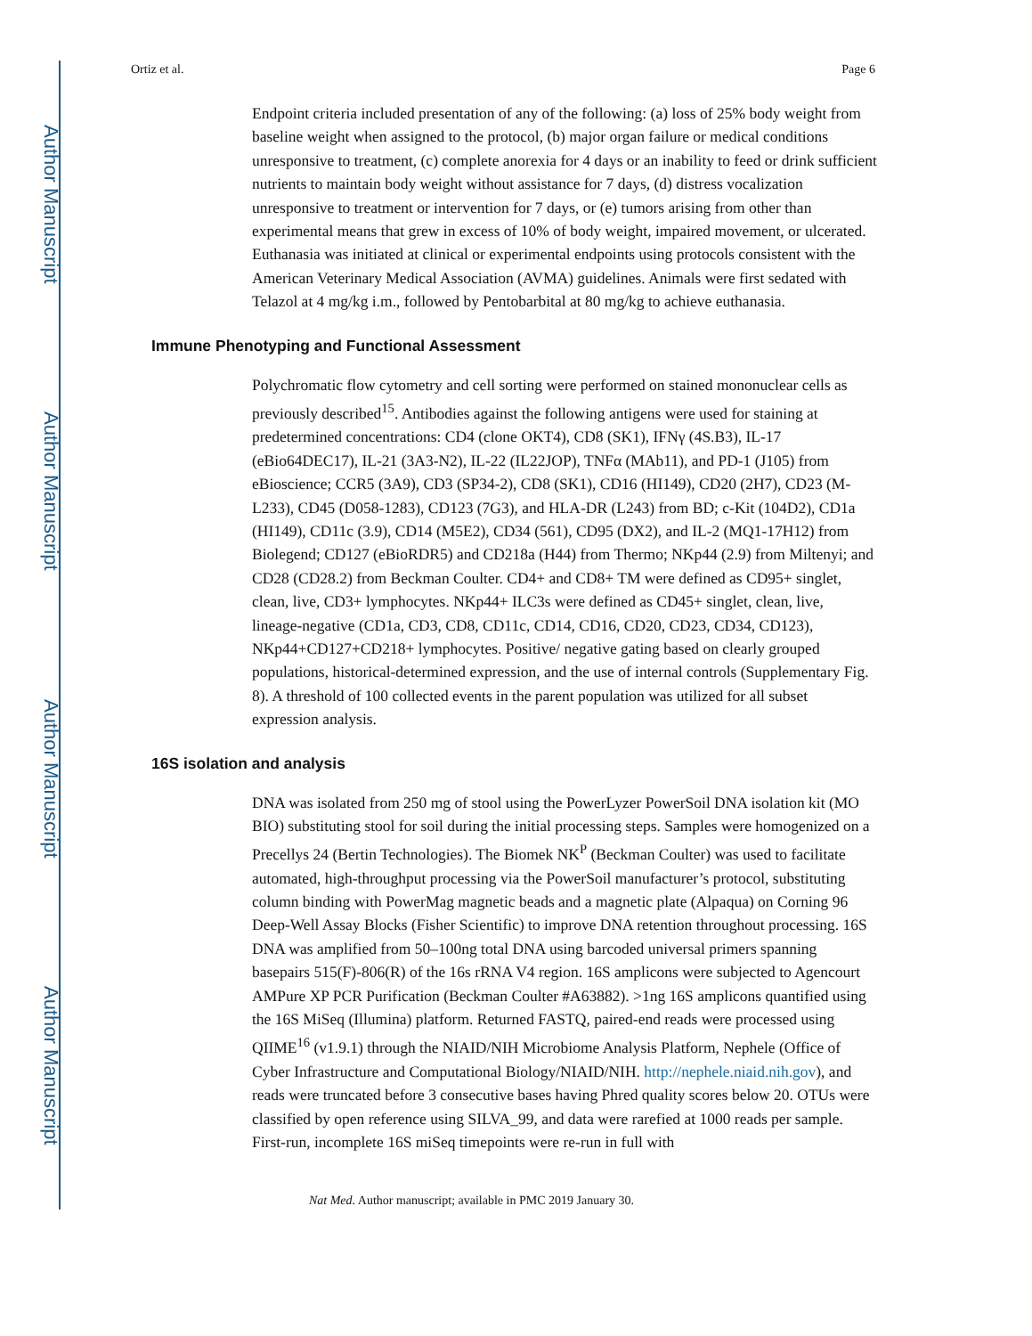Author Manuscript
Author Manuscript
Author Manuscript
Author Manuscript
Ortiz et al. Page 6
Endpoint criteria included presentation of any of the following: (a) loss of 25% body weight from baseline weight when assigned to the protocol, (b) major organ failure or medical conditions unresponsive to treatment, (c) complete anorexia for 4 days or an inability to feed or drink sufficient nutrients to maintain body weight without assistance for 7 days, (d) distress vocalization unresponsive to treatment or intervention for 7 days, or (e) tumors arising from other than experimental means that grew in excess of 10% of body weight, impaired movement, or ulcerated. Euthanasia was initiated at clinical or experimental endpoints using protocols consistent with the American Veterinary Medical Association (AVMA) guidelines. Animals were first sedated with Telazol at 4 mg/kg i.m., followed by Pentobarbital at 80 mg/kg to achieve euthanasia.
Immune Phenotyping and Functional Assessment
Polychromatic flow cytometry and cell sorting were performed on stained mononuclear cells as previously described<sup>15</sup>. Antibodies against the following antigens were used for staining at predetermined concentrations: CD4 (clone OKT4), CD8 (SK1), IFNγ (4S.B3), IL-17 (eBio64DEC17), IL-21 (3A3-N2), IL-22 (IL22JOP), TNFα (MAb11), and PD-1 (J105) from eBioscience; CCR5 (3A9), CD3 (SP34-2), CD8 (SK1), CD16 (HI149), CD20 (2H7), CD23 (M-L233), CD45 (D058-1283), CD123 (7G3), and HLA-DR (L243) from BD; c-Kit (104D2), CD1a (HI149), CD11c (3.9), CD14 (M5E2), CD34 (561), CD95 (DX2), and IL-2 (MQ1-17H12) from Biolegend; CD127 (eBioRDR5) and CD218a (H44) from Thermo; NKp44 (2.9) from Miltenyi; and CD28 (CD28.2) from Beckman Coulter. CD4+ and CD8+ TM were defined as CD95+ singlet, clean, live, CD3+ lymphocytes. NKp44+ ILC3s were defined as CD45+ singlet, clean, live, lineage-negative (CD1a, CD3, CD8, CD11c, CD14, CD16, CD20, CD23, CD34, CD123), NKp44+CD127+CD218+ lymphocytes. Positive/ negative gating based on clearly grouped populations, historical-determined expression, and the use of internal controls (Supplementary Fig. 8). A threshold of 100 collected events in the parent population was utilized for all subset expression analysis.
16S isolation and analysis
DNA was isolated from 250 mg of stool using the PowerLyzer PowerSoil DNA isolation kit (MO BIO) substituting stool for soil during the initial processing steps. Samples were homogenized on a Precellys 24 (Bertin Technologies). The Biomek NK<sup>P</sup> (Beckman Coulter) was used to facilitate automated, high-throughput processing via the PowerSoil manufacturer’s protocol, substituting column binding with PowerMag magnetic beads and a magnetic plate (Alpaqua) on Corning 96 Deep-Well Assay Blocks (Fisher Scientific) to improve DNA retention throughout processing. 16S DNA was amplified from 50–100ng total DNA using barcoded universal primers spanning basepairs 515(F)-806(R) of the 16s rRNA V4 region. 16S amplicons were subjected to Agencourt AMPure XP PCR Purification (Beckman Coulter #A63882). >1ng 16S amplicons quantified using the 16S MiSeq (Illumina) platform. Returned FASTQ, paired-end reads were processed using QIIME<sup>16</sup> (v1.9.1) through the NIAID/NIH Microbiome Analysis Platform, Nephele (Office of Cyber Infrastructure and Computational Biology/NIAID/NIH. http://nephele.niaid.nih.gov), and reads were truncated before 3 consecutive bases having Phred quality scores below 20. OTUs were classified by open reference using SILVA_99, and data were rarefied at 1000 reads per sample. First-run, incomplete 16S miSeq timepoints were re-run in full with
Nat Med. Author manuscript; available in PMC 2019 January 30.